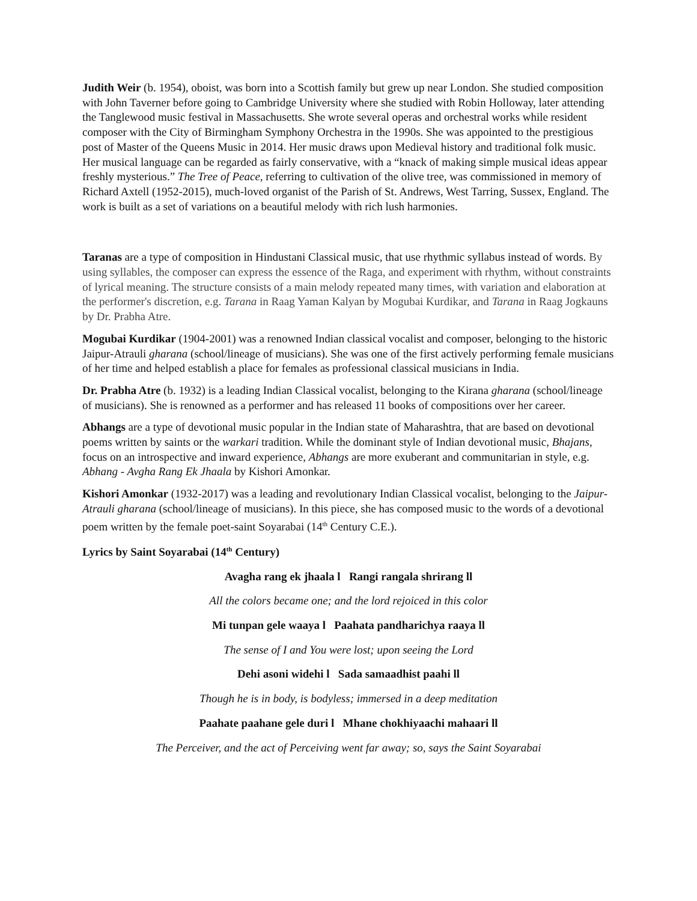Judith Weir (b. 1954), oboist, was born into a Scottish family but grew up near London. She studied composition with John Taverner before going to Cambridge University where she studied with Robin Holloway, later attending the Tanglewood music festival in Massachusetts. She wrote several operas and orchestral works while resident composer with the City of Birmingham Symphony Orchestra in the 1990s. She was appointed to the prestigious post of Master of the Queens Music in 2014. Her music draws upon Medieval history and traditional folk music. Her musical language can be regarded as fairly conservative, with a “knack of making simple musical ideas appear freshly mysterious.” The Tree of Peace, referring to cultivation of the olive tree, was commissioned in memory of Richard Axtell (1952-2015), much-loved organist of the Parish of St. Andrews, West Tarring, Sussex, England. The work is built as a set of variations on a beautiful melody with rich lush harmonies.
Taranas are a type of composition in Hindustani Classical music, that use rhythmic syllabus instead of words. By using syllables, the composer can express the essence of the Raga, and experiment with rhythm, without constraints of lyrical meaning. The structure consists of a main melody repeated many times, with variation and elaboration at the performer's discretion, e.g. Tarana in Raag Yaman Kalyan by Mogubai Kurdikar, and Tarana in Raag Jogkauns by Dr. Prabha Atre.
Mogubai Kurdikar (1904-2001) was a renowned Indian classical vocalist and composer, belonging to the historic Jaipur-Atrauli gharana (school/lineage of musicians). She was one of the first actively performing female musicians of her time and helped establish a place for females as professional classical musicians in India.
Dr. Prabha Atre (b. 1932) is a leading Indian Classical vocalist, belonging to the Kirana gharana (school/lineage of musicians). She is renowned as a performer and has released 11 books of compositions over her career.
Abhangs are a type of devotional music popular in the Indian state of Maharashtra, that are based on devotional poems written by saints or the warkari tradition. While the dominant style of Indian devotional music, Bhajans, focus on an introspective and inward experience, Abhangs are more exuberant and communitarian in style, e.g. Abhang - Avgha Rang Ek Jhaala by Kishori Amonkar.
Kishori Amonkar (1932-2017) was a leading and revolutionary Indian Classical vocalist, belonging to the Jaipur-Atrauli gharana (school/lineage of musicians). In this piece, she has composed music to the words of a devotional poem written by the female poet-saint Soyarabai (14<sup>th</sup> Century C.E.).
Lyrics by Saint Soyarabai (14<sup>th</sup> Century)
Avagha rang ek jhaala l Rangi rangala shrirang ll
All the colors became one; and the lord rejoiced in this color
Mi tunpan gele waaya l Paahata pandharichya raaya ll
The sense of I and You were lost; upon seeing the Lord
Dehi asoni widehi l Sada samaadhist paahi ll
Though he is in body, is bodyless; immersed in a deep meditation
Paahate paahane gele duri l Mhane chokhiyaachi mahaari ll
The Perceiver, and the act of Perceiving went far away; so, says the Saint Soyarabai